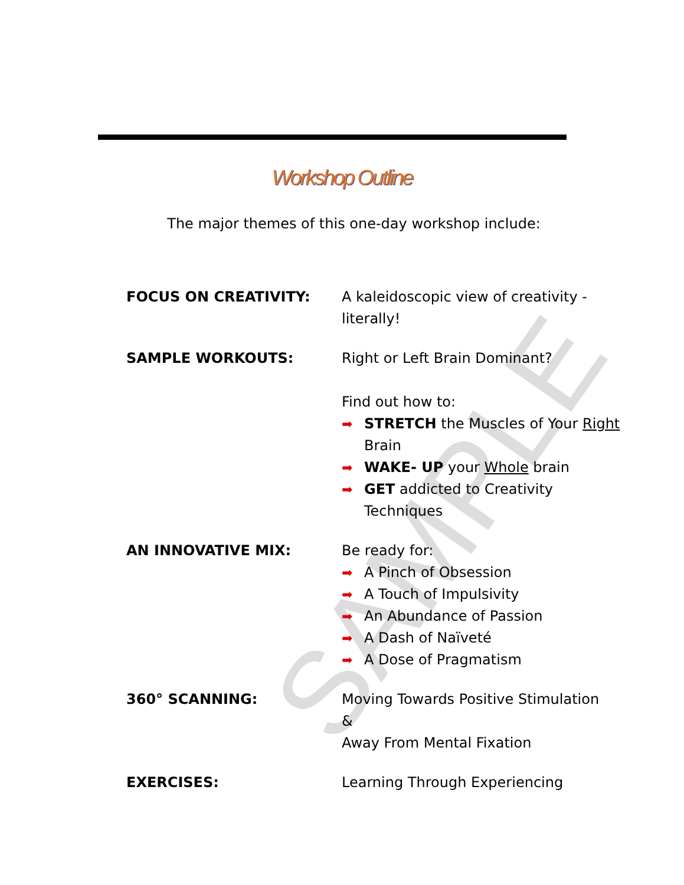SAMPLE
Workshop Outline
The major themes of this one-day workshop include:
FOCUS ON CREATIVITY: A kaleidoscopic view of creativity - literally!
SAMPLE WORKOUTS: Right or Left Brain Dominant?
Find out how to:
➡ STRETCH the Muscles of Your Right Brain
➡ WAKE- UP your Whole brain
➡ GET addicted to Creativity Techniques
AN INNOVATIVE MIX: Be ready for:
➡ A Pinch of Obsession
➡ A Touch of Impulsivity
➡ An Abundance of Passion
➡ A Dash of Naïveté
➡ A Dose of Pragmatism
360° SCANNING: Moving Towards Positive Stimulation
&
Away From Mental Fixation
EXERCISES: Learning Through Experiencing